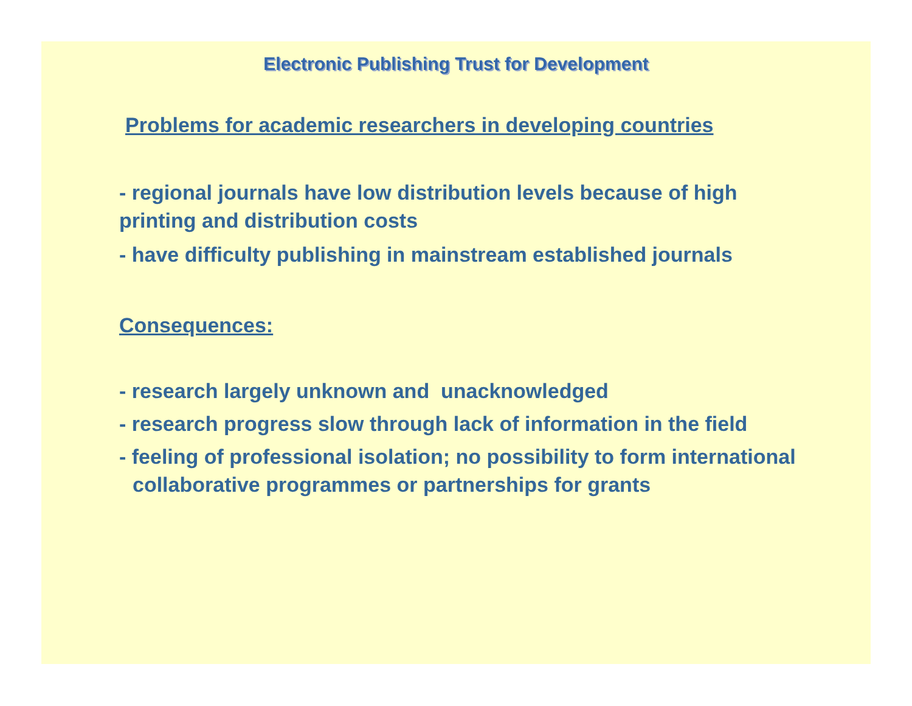Electronic Publishing Trust for Development
Problems for academic researchers in developing countries
- regional journals have low distribution levels because of high printing and distribution costs
- have difficulty publishing in mainstream established journals
Consequences:
- research largely unknown and unacknowledged
- research progress slow through lack of information in the field
- feeling of professional isolation; no possibility to form international collaborative programmes or partnerships for grants